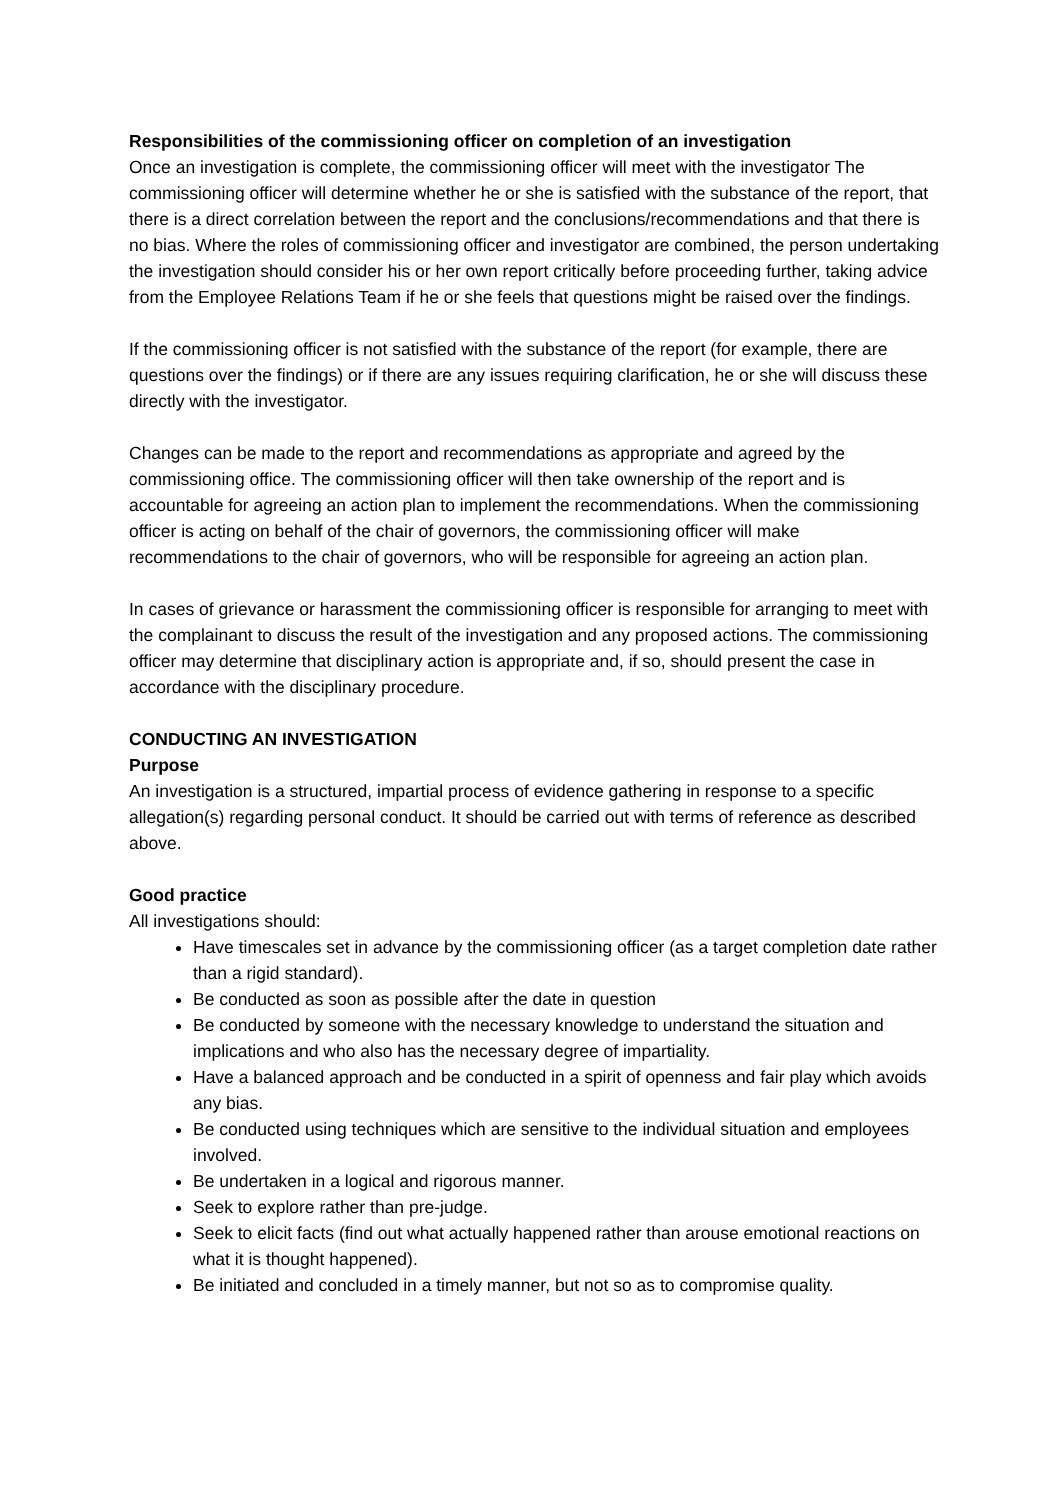Responsibilities of the commissioning officer on completion of an investigation
Once an investigation is complete, the commissioning officer will meet with the investigator The commissioning officer will determine whether he or she is satisfied with the substance of the report, that there is a direct correlation between the report and the conclusions/recommendations and that there is no bias. Where the roles of commissioning officer and investigator are combined, the person undertaking the investigation should consider his or her own report critically before proceeding further, taking advice from the Employee Relations Team if he or she feels that questions might be raised over the findings.
If the commissioning officer is not satisfied with the substance of the report (for example, there are questions over the findings) or if there are any issues requiring clarification, he or she will discuss these directly with the investigator.
Changes can be made to the report and recommendations as appropriate and agreed by the commissioning office. The commissioning officer will then take ownership of the report and is accountable for agreeing an action plan to implement the recommendations. When the commissioning officer is acting on behalf of the chair of governors, the commissioning officer will make recommendations to the chair of governors, who will be responsible for agreeing an action plan.
In cases of grievance or harassment the commissioning officer is responsible for arranging to meet with the complainant to discuss the result of the investigation and any proposed actions. The commissioning officer may determine that disciplinary action is appropriate and, if so, should present the case in accordance with the disciplinary procedure.
CONDUCTING AN INVESTIGATION
Purpose
An investigation is a structured, impartial process of evidence gathering in response to a specific allegation(s) regarding personal conduct. It should be carried out with terms of reference as described above.
Good practice
All investigations should:
Have timescales set in advance by the commissioning officer (as a target completion date rather than a rigid standard).
Be conducted as soon as possible after the date in question
Be conducted by someone with the necessary knowledge to understand the situation and implications and who also has the necessary degree of impartiality.
Have a balanced approach and be conducted in a spirit of openness and fair play which avoids any bias.
Be conducted using techniques which are sensitive to the individual situation and employees involved.
Be undertaken in a logical and rigorous manner.
Seek to explore rather than pre-judge.
Seek to elicit facts (find out what actually happened rather than arouse emotional reactions on what it is thought happened).
Be initiated and concluded in a timely manner, but not so as to compromise quality.